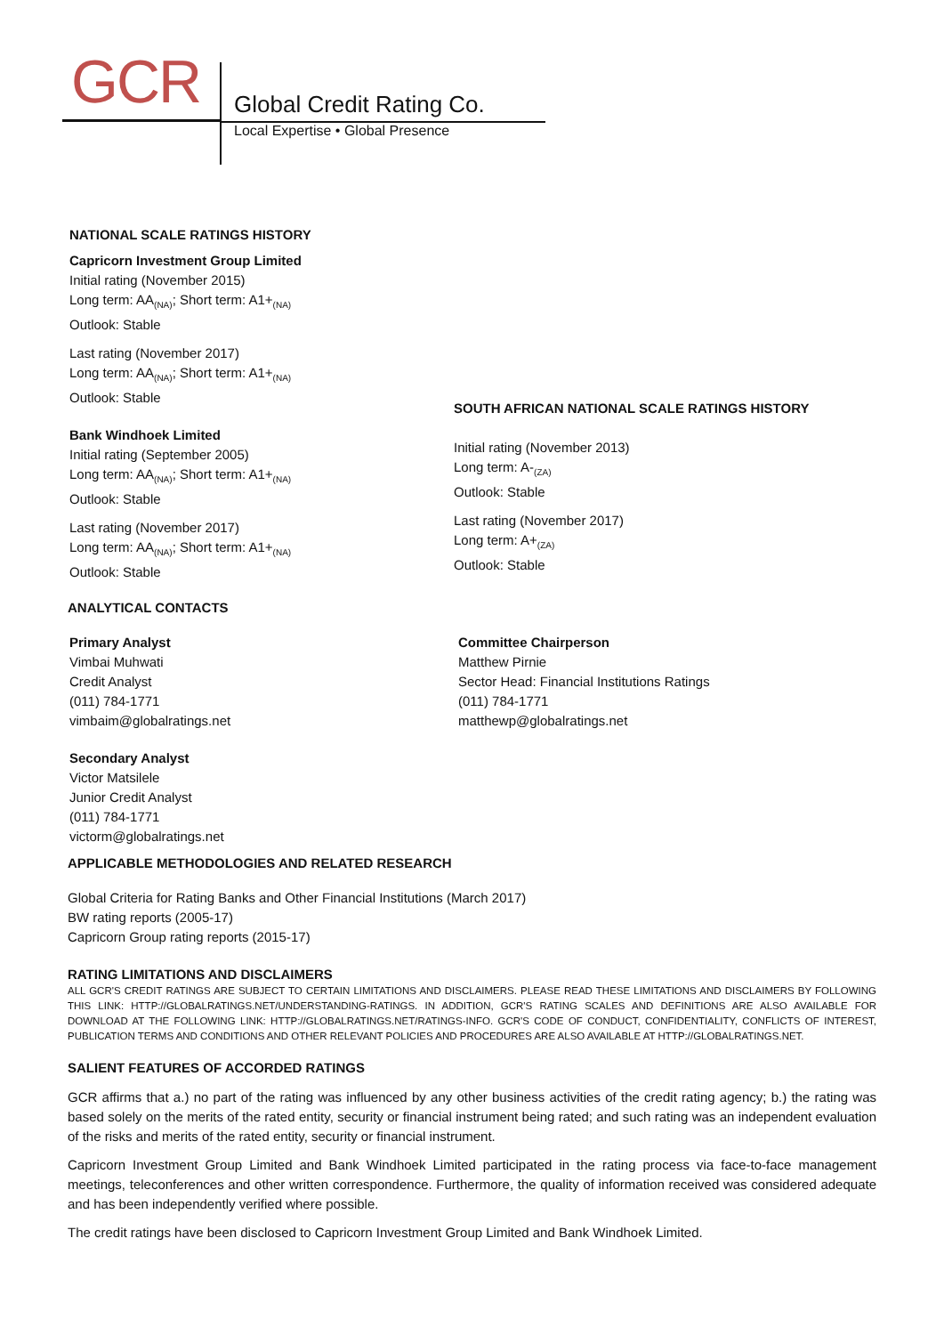GCR Global Credit Rating Co.
Local Expertise • Global Presence
NATIONAL SCALE RATINGS HISTORY
Capricorn Investment Group Limited
Initial rating (November 2015)
Long term: AA<sub>(NA)</sub>; Short term: A1+<sub>(NA)</sub>
Outlook: Stable
Last rating (November 2017)
Long term: AA<sub>(NA)</sub>; Short term: A1+<sub>(NA)</sub>
Outlook: Stable
Bank Windhoek Limited
Initial rating (September 2005)
Long term: AA<sub>(NA)</sub>; Short term: A1+<sub>(NA)</sub>
Outlook: Stable
Last rating (November 2017)
Long term: AA<sub>(NA)</sub>; Short term: A1+<sub>(NA)</sub>
Outlook: Stable
SOUTH AFRICAN NATIONAL SCALE RATINGS HISTORY
Initial rating (November 2013)
Long term: A-<sub>(ZA)</sub>
Outlook: Stable
Last rating (November 2017)
Long term: A+<sub>(ZA)</sub>
Outlook: Stable
ANALYTICAL CONTACTS
Primary Analyst
Vimbai Muhwati
Credit Analyst
(011) 784-1771
vimbaim@globalratings.net
Secondary Analyst
Victor Matsilele
Junior Credit Analyst
(011) 784-1771
victorm@globalratings.net
Committee Chairperson
Matthew Pirnie
Sector Head: Financial Institutions Ratings
(011) 784-1771
matthewp@globalratings.net
APPLICABLE METHODOLOGIES AND RELATED RESEARCH
Global Criteria for Rating Banks and Other Financial Institutions (March 2017)
BW rating reports (2005-17)
Capricorn Group rating reports (2015-17)
RATING LIMITATIONS AND DISCLAIMERS
ALL GCR'S CREDIT RATINGS ARE SUBJECT TO CERTAIN LIMITATIONS AND DISCLAIMERS. PLEASE READ THESE LIMITATIONS AND DISCLAIMERS BY FOLLOWING THIS LINK: HTTP://GLOBALRATINGS.NET/UNDERSTANDING-RATINGS. IN ADDITION, GCR'S RATING SCALES AND DEFINITIONS ARE ALSO AVAILABLE FOR DOWNLOAD AT THE FOLLOWING LINK: HTTP://GLOBALRATINGS.NET/RATINGS-INFO. GCR'S CODE OF CONDUCT, CONFIDENTIALITY, CONFLICTS OF INTEREST, PUBLICATION TERMS AND CONDITIONS AND OTHER RELEVANT POLICIES AND PROCEDURES ARE ALSO AVAILABLE AT HTTP://GLOBALRATINGS.NET.
SALIENT FEATURES OF ACCORDED RATINGS
GCR affirms that a.) no part of the rating was influenced by any other business activities of the credit rating agency; b.) the rating was based solely on the merits of the rated entity, security or financial instrument being rated; and such rating was an independent evaluation of the risks and merits of the rated entity, security or financial instrument.
Capricorn Investment Group Limited and Bank Windhoek Limited participated in the rating process via face-to-face management meetings, teleconferences and other written correspondence. Furthermore, the quality of information received was considered adequate and has been independently verified where possible.
The credit ratings have been disclosed to Capricorn Investment Group Limited and Bank Windhoek Limited.